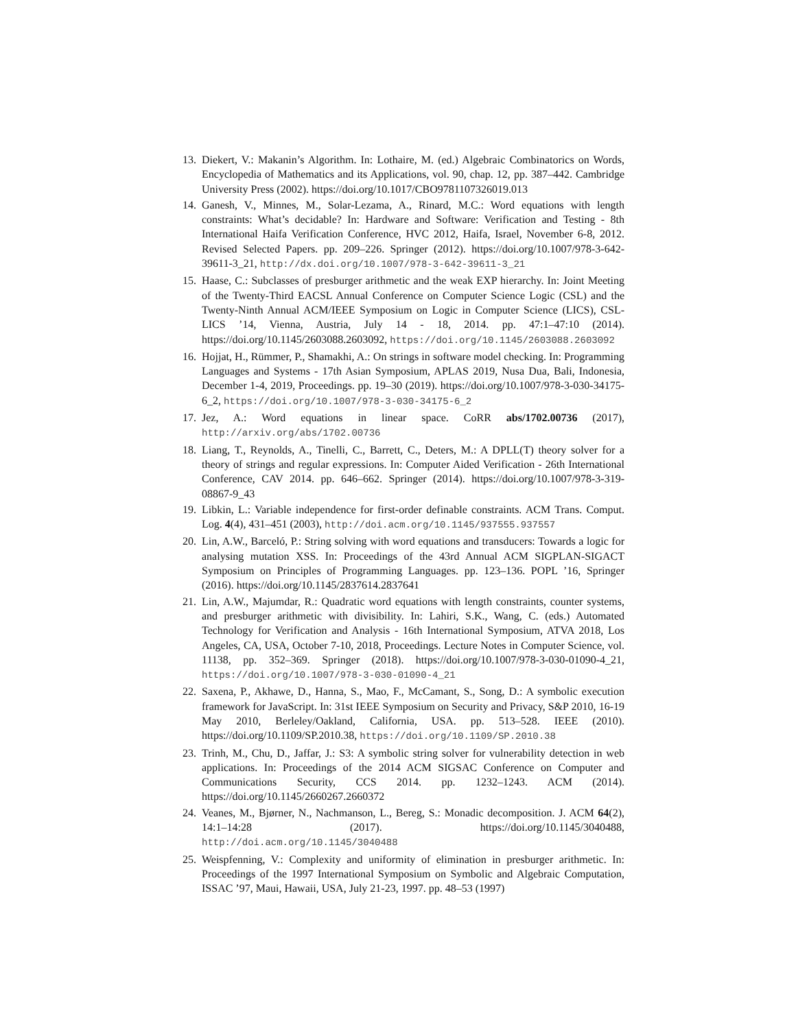13. Diekert, V.: Makanin’s Algorithm. In: Lothaire, M. (ed.) Algebraic Combinatorics on Words, Encyclopedia of Mathematics and its Applications, vol. 90, chap. 12, pp. 387–442. Cambridge University Press (2002). https://doi.org/10.1017/CBO9781107326019.013
14. Ganesh, V., Minnes, M., Solar-Lezama, A., Rinard, M.C.: Word equations with length constraints: What’s decidable? In: Hardware and Software: Verification and Testing - 8th International Haifa Verification Conference, HVC 2012, Haifa, Israel, November 6-8, 2012. Revised Selected Papers. pp. 209–226. Springer (2012). https://doi.org/10.1007/978-3-642-39611-3_21, http://dx.doi.org/10.1007/978-3-642-39611-3_21
15. Haase, C.: Subclasses of presburger arithmetic and the weak EXP hierarchy. In: Joint Meeting of the Twenty-Third EACSL Annual Conference on Computer Science Logic (CSL) and the Twenty-Ninth Annual ACM/IEEE Symposium on Logic in Computer Science (LICS), CSL-LICS ’14, Vienna, Austria, July 14 - 18, 2014. pp. 47:1–47:10 (2014). https://doi.org/10.1145/2603088.2603092, https://doi.org/10.1145/2603088.2603092
16. Hojjat, H., Rümmer, P., Shamakhi, A.: On strings in software model checking. In: Programming Languages and Systems - 17th Asian Symposium, APLAS 2019, Nusa Dua, Bali, Indonesia, December 1-4, 2019, Proceedings. pp. 19–30 (2019). https://doi.org/10.1007/978-3-030-34175-6_2, https://doi.org/10.1007/978-3-030-34175-6_2
17. Jez, A.: Word equations in linear space. CoRR abs/1702.00736 (2017), http://arxiv.org/abs/1702.00736
18. Liang, T., Reynolds, A., Tinelli, C., Barrett, C., Deters, M.: A DPLL(T) theory solver for a theory of strings and regular expressions. In: Computer Aided Verification - 26th International Conference, CAV 2014. pp. 646–662. Springer (2014). https://doi.org/10.1007/978-3-319-08867-9_43
19. Libkin, L.: Variable independence for first-order definable constraints. ACM Trans. Comput. Log. 4(4), 431–451 (2003), http://doi.acm.org/10.1145/937555.937557
20. Lin, A.W., Barceló, P.: String solving with word equations and transducers: Towards a logic for analysing mutation XSS. In: Proceedings of the 43rd Annual ACM SIGPLAN-SIGACT Symposium on Principles of Programming Languages. pp. 123–136. POPL ’16, Springer (2016). https://doi.org/10.1145/2837614.2837641
21. Lin, A.W., Majumdar, R.: Quadratic word equations with length constraints, counter systems, and presburger arithmetic with divisibility. In: Lahiri, S.K., Wang, C. (eds.) Automated Technology for Verification and Analysis - 16th International Symposium, ATVA 2018, Los Angeles, CA, USA, October 7-10, 2018, Proceedings. Lecture Notes in Computer Science, vol. 11138, pp. 352–369. Springer (2018). https://doi.org/10.1007/978-3-030-01090-4_21, https://doi.org/10.1007/978-3-030-01090-4_21
22. Saxena, P., Akhawe, D., Hanna, S., Mao, F., McCamant, S., Song, D.: A symbolic execution framework for JavaScript. In: 31st IEEE Symposium on Security and Privacy, S&P 2010, 16-19 May 2010, Berleley/Oakland, California, USA. pp. 513–528. IEEE (2010). https://doi.org/10.1109/SP.2010.38, https://doi.org/10.1109/SP.2010.38
23. Trinh, M., Chu, D., Jaffar, J.: S3: A symbolic string solver for vulnerability detection in web applications. In: Proceedings of the 2014 ACM SIGSAC Conference on Computer and Communications Security, CCS 2014. pp. 1232–1243. ACM (2014). https://doi.org/10.1145/2660267.2660372
24. Veanes, M., Bjørner, N., Nachmanson, L., Bereg, S.: Monadic decomposition. J. ACM 64(2), 14:1–14:28 (2017). https://doi.org/10.1145/3040488, http://doi.acm.org/10.1145/3040488
25. Weispfenning, V.: Complexity and uniformity of elimination in presburger arithmetic. In: Proceedings of the 1997 International Symposium on Symbolic and Algebraic Computation, ISSAC ’97, Maui, Hawaii, USA, July 21-23, 1997. pp. 48–53 (1997)